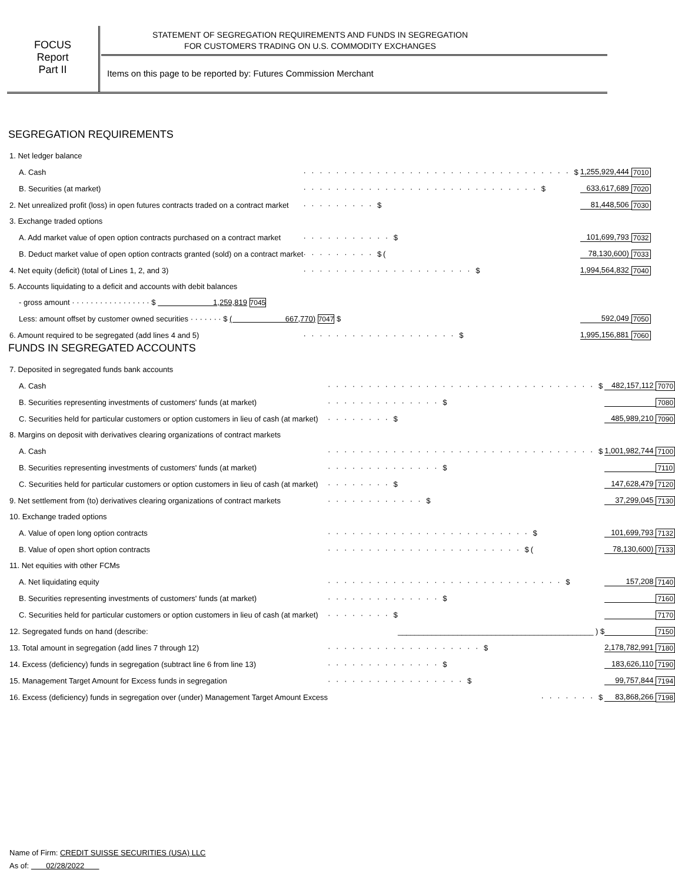FOCUS
Report
Part II
STATEMENT OF SEGREGATION REQUIREMENTS AND FUNDS IN SEGREGATION
FOR CUSTOMERS TRADING ON U.S. COMMODITY EXCHANGES
Items on this page to be reported by: Futures Commission Merchant
SEGREGATION REQUIREMENTS
| 1. Net ledger balance | | | |
| A. Cash | · · · · · · · · · · · · · · · · · · · · · · · · · · · · · · · · · $ | 1,255,929,444 | 7010 |
| B. Securities (at market) | · · · · · · · · · · · · · · · · · · · · · · · · · · · · · $ | 633,617,689 | 7020 |
| 2. Net unrealized profit (loss) in open futures contracts traded on a contract market | · · · · · · · · · $ | 81,448,506 | 7030 |
| 3. Exchange traded options | | | |
| A. Add market value of open option contracts purchased on a contract market | · · · · · · · · · · · $ | 101,699,793 | 7032 |
| B. Deduct market value of open option contracts granted (sold) on a contract market | · · · · · · · · · $( | 78,130,600) | 7033 |
| 4. Net equity (deficit) (total of Lines 1, 2, and 3) | · · · · · · · · · · · · · · · · · · · · · $ | 1,994,564,832 | 7040 |
| 5. Accounts liquidating to a deficit and accounts with debit balances | | | |
| - gross amount · · · · · · · · · · · · · · · · · $ 1,259,819 7045 | | | |
| Less: amount offset by customer owned securities · · · · · · · $ ( 667,770) 7047 $ | | 592,049 | 7050 |
| 6. Amount required to be segregated (add lines 4 and 5) | · · · · · · · · · · · · · · · · · · · $ | 1,995,156,881 | 7060 |
FUNDS IN SEGREGATED ACCOUNTS
| 7. Deposited in segregated funds bank accounts | | | |
| A. Cash | · · · · · · · · · · · · · · · · · · · · · · · · · · · · · · · · · $ | 482,157,112 | 7070 |
| B. Securities representing investments of customers' funds (at market) | · · · · · · · · · · · · · · $ | | 7080 |
| C. Securities held for particular customers or option customers in lieu of cash (at market) | · · · · · · · · $ | 485,989,210 | 7090 |
| 8. Margins on deposit with derivatives clearing organizations of contract markets | | | |
| A. Cash | · · · · · · · · · · · · · · · · · · · · · · · · · · · · · · · · · $ | 1,001,982,744 | 7100 |
| B. Securities representing investments of customers' funds (at market) | · · · · · · · · · · · · · · $ | | 7110 |
| C. Securities held for particular customers or option customers in lieu of cash (at market) | · · · · · · · · $ | 147,628,479 | 7120 |
| 9. Net settlement from (to) derivatives clearing organizations of contract markets | · · · · · · · · · · · · $ | 37,299,045 | 7130 |
| 10. Exchange traded options | | | |
| A. Value of open long option contracts | · · · · · · · · · · · · · · · · · · · · · · · · · $ | 101,699,793 | 7132 |
| B. Value of open short option contracts | · · · · · · · · · · · · · · · · · · · · · · · · $( | 78,130,600) | 7133 |
| 11. Net equities with other FCMs | | | |
| A. Net liquidating equity | · · · · · · · · · · · · · · · · · · · · · · · · · · · · · $ | 157,208 | 7140 |
| B. Securities representing investments of customers' funds (at market) | · · · · · · · · · · · · · · $ | | 7160 |
| C. Securities held for particular customers or option customers in lieu of cash (at market) | · · · · · · · · $ | | 7170 |
| 12. Segregated funds on hand (describe: | ______________________________________________ ) $ | | 7150 |
| 13. Total amount in segregation (add lines 7 through 12) | · · · · · · · · · · · · · · · · · · · $ | 2,178,782,991 | 7180 |
| 14. Excess (deficiency) funds in segregation (subtract line 6 from line 13) | · · · · · · · · · · · · · · $ | 183,626,110 | 7190 |
| 15. Management Target Amount for Excess funds in segregation | · · · · · · · · · · · · · · · · · $ | 99,757,844 | 7194 |
| 16. Excess (deficiency) funds in segregation over (under) Management Target Amount Excess | · · · · · · · $ | 83,868,266 | 7198 |
Name of Firm: CREDIT SUISSE SECURITIES (USA) LLC
As of: 02/28/2022